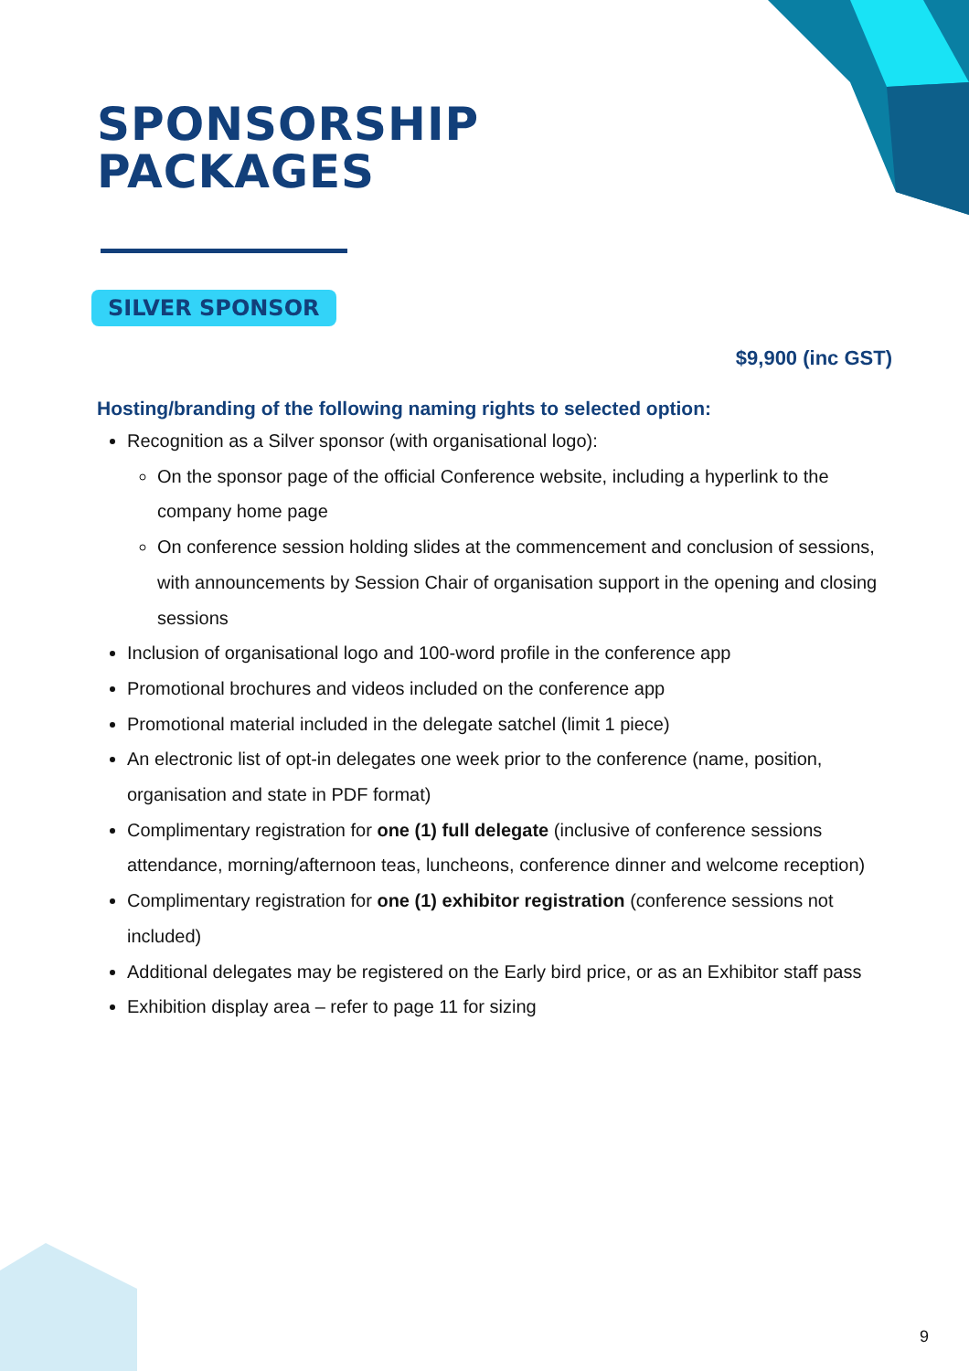SPONSORSHIP
PACKAGES
SILVER SPONSOR
$9,900 (inc GST)
Hosting/branding of the following naming rights to selected option:
Recognition as a Silver sponsor (with organisational logo):
On the sponsor page of the official Conference website, including a hyperlink to the company home page
On conference session holding slides at the commencement and conclusion of sessions, with announcements by Session Chair of organisation support in the opening and closing sessions
Inclusion of organisational logo and 100-word profile in the conference app
Promotional brochures and videos included on the conference app
Promotional material included in the delegate satchel (limit 1 piece)
An electronic list of opt-in delegates one week prior to the conference (name, position, organisation and state in PDF format)
Complimentary registration for one (1) full delegate (inclusive of conference sessions attendance, morning/afternoon teas, luncheons, conference dinner and welcome reception)
Complimentary registration for one (1) exhibitor registration (conference sessions not included)
Additional delegates may be registered on the Early bird price, or as an Exhibitor staff pass
Exhibition display area – refer to page 11 for sizing
9